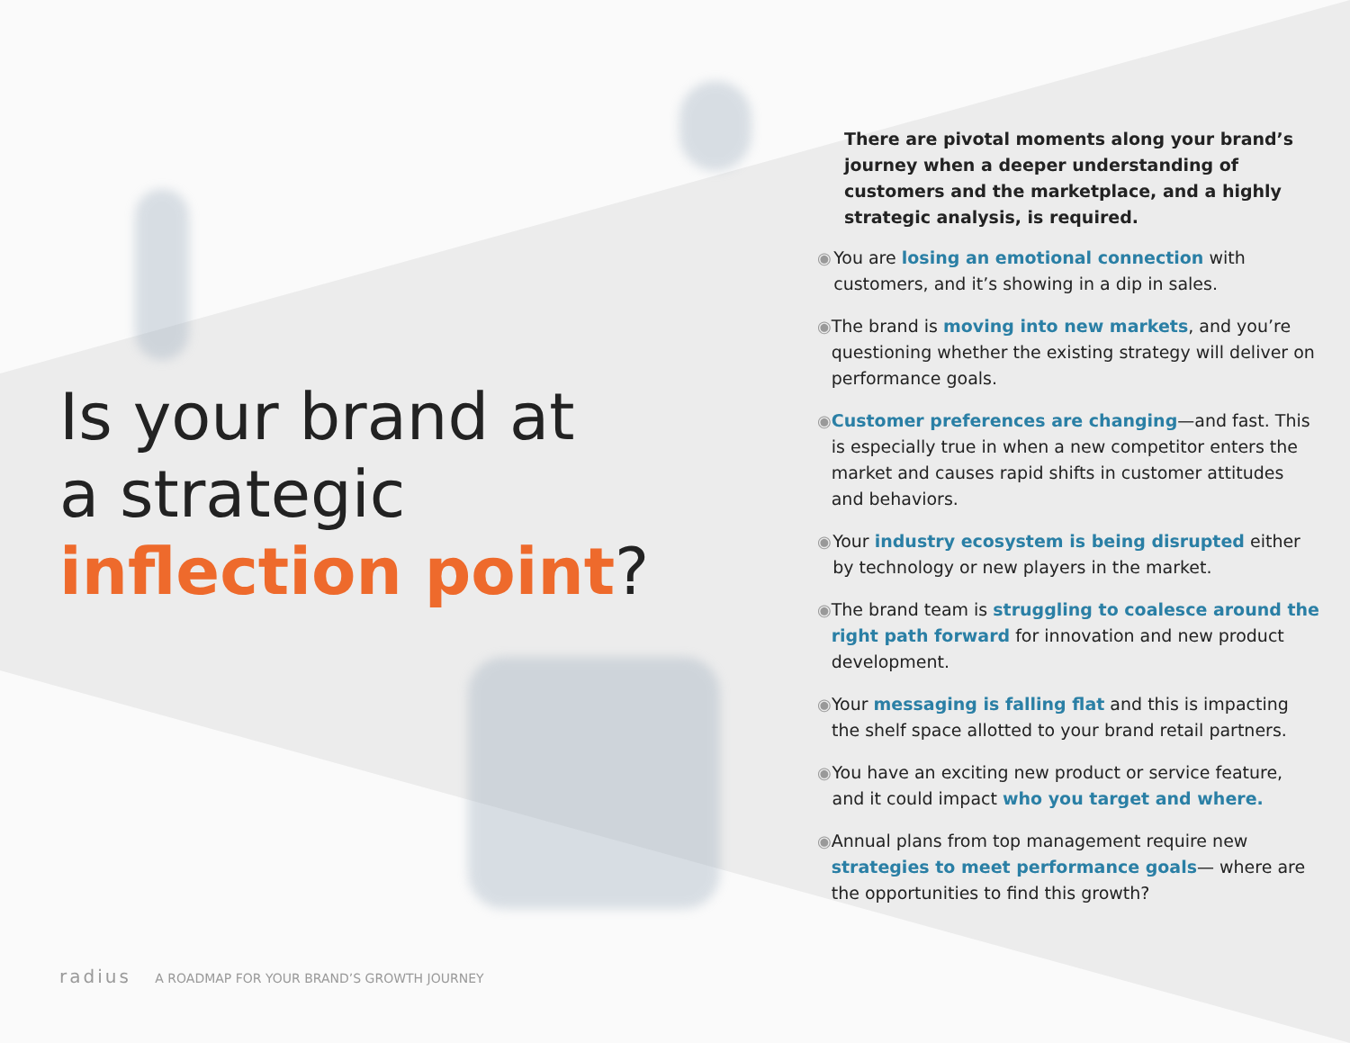Is your brand at
a strategic
inflection point?
radius A ROADMAP FOR YOUR BRAND’S GROWTH JOURNEY
There are pivotal moments along your brand’s journey when a deeper understanding of customers and the marketplace, and a highly strategic analysis, is required.
◉ You are losing an emotional connection with customers, and it’s showing in a dip in sales.
◉ The brand is moving into new markets, and you’re questioning whether the existing strategy will deliver on performance goals.
◉ Customer preferences are changing—and fast. This is especially true in when a new competitor enters the market and causes rapid shifts in customer attitudes and behaviors.
◉ Your industry ecosystem is being disrupted either by technology or new players in the market.
◉ The brand team is struggling to coalesce around the right path forward for innovation and new product development.
◉ Your messaging is falling flat and this is impacting the shelf space allotted to your brand retail partners.
◉ You have an exciting new product or service feature, and it could impact who you target and where.
◉ Annual plans from top management require new strategies to meet performance goals— where are the opportunities to find this growth?